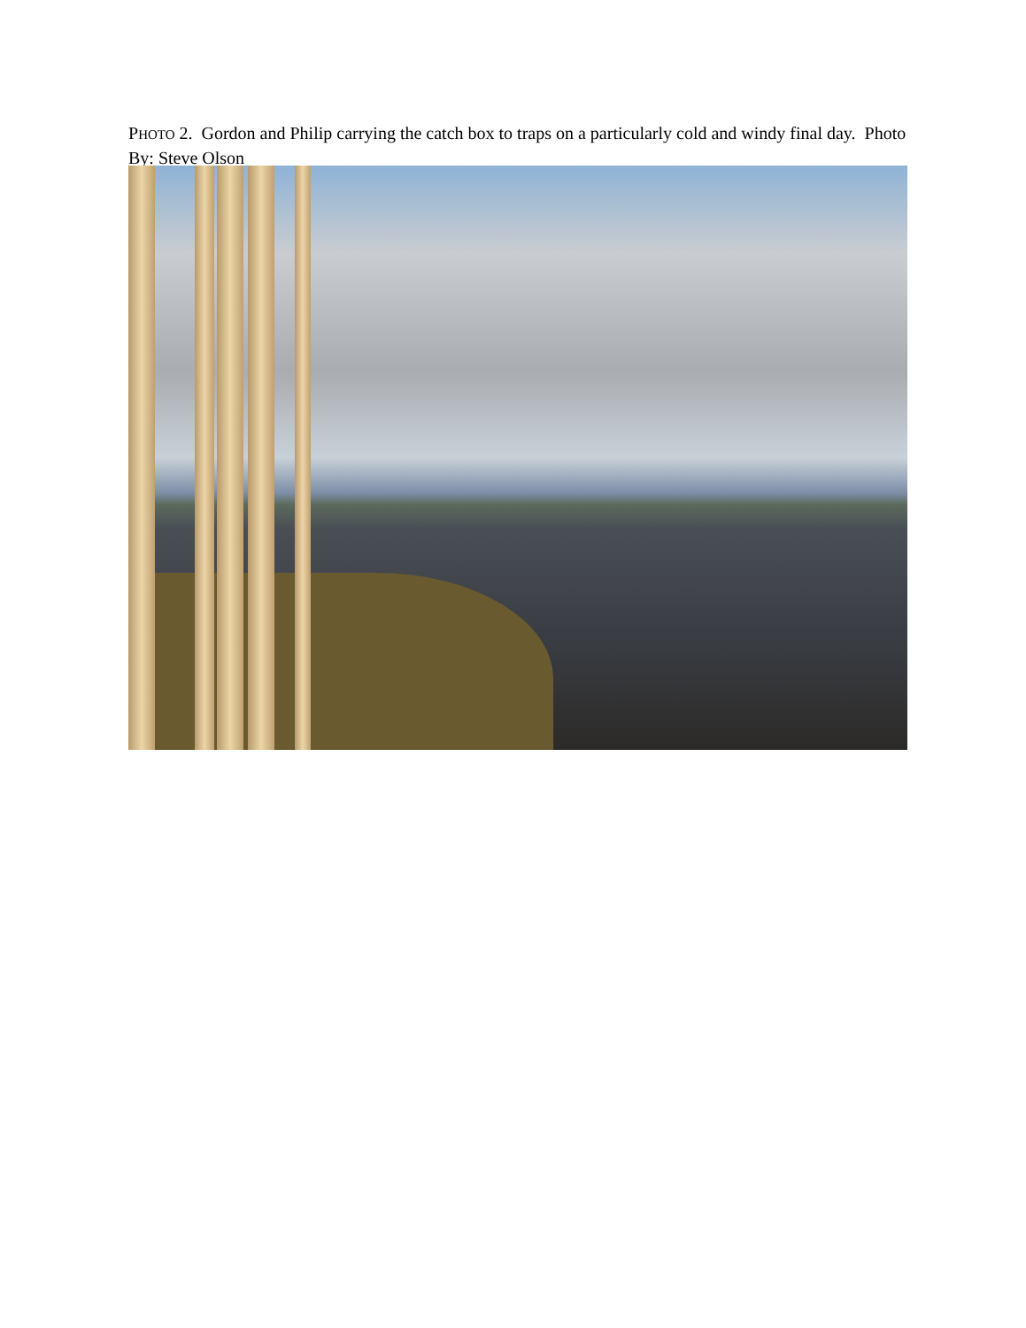PHOTO 2. Gordon and Philip carrying the catch box to traps on a particularly cold and windy final day. Photo By: Steve Olson